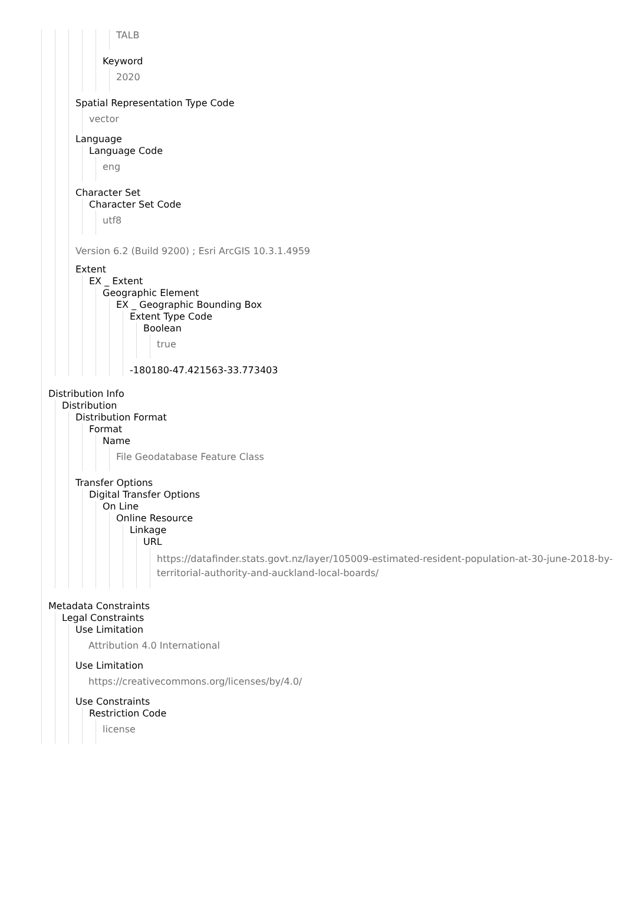TALB
Keyword
2020
Spatial Representation Type Code
vector
Language
Language Code
eng
Character Set
Character Set Code
utf8
Version 6.2 (Build 9200) ; Esri ArcGIS 10.3.1.4959
Extent
EX _ Extent
Geographic Element
EX _ Geographic Bounding Box
Extent Type Code
Boolean
true
-180180-47.421563-33.773403
Distribution Info
Distribution
Distribution Format
Format
Name
File Geodatabase Feature Class
Transfer Options
Digital Transfer Options
On Line
Online Resource
Linkage
URL
https://datafinder.stats.govt.nz/layer/105009-estimated-resident-population-at-30-june-2018-by-territorial-authority-and-auckland-local-boards/
Metadata Constraints
Legal Constraints
Use Limitation
Attribution 4.0 International
Use Limitation
https://creativecommons.org/licenses/by/4.0/
Use Constraints
Restriction Code
license